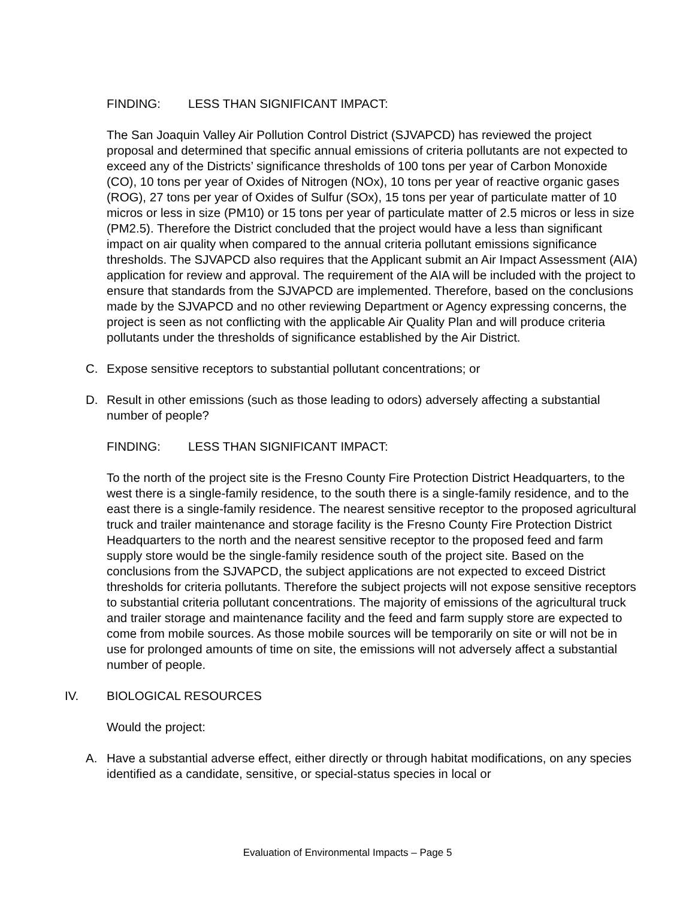FINDING: LESS THAN SIGNIFICANT IMPACT:
The San Joaquin Valley Air Pollution Control District (SJVAPCD) has reviewed the project proposal and determined that specific annual emissions of criteria pollutants are not expected to exceed any of the Districts’ significance thresholds of 100 tons per year of Carbon Monoxide (CO), 10 tons per year of Oxides of Nitrogen (NOx), 10 tons per year of reactive organic gases (ROG), 27 tons per year of Oxides of Sulfur (SOx), 15 tons per year of particulate matter of 10 micros or less in size (PM10) or 15 tons per year of particulate matter of 2.5 micros or less in size (PM2.5). Therefore the District concluded that the project would have a less than significant impact on air quality when compared to the annual criteria pollutant emissions significance thresholds. The SJVAPCD also requires that the Applicant submit an Air Impact Assessment (AIA) application for review and approval. The requirement of the AIA will be included with the project to ensure that standards from the SJVAPCD are implemented. Therefore, based on the conclusions made by the SJVAPCD and no other reviewing Department or Agency expressing concerns, the project is seen as not conflicting with the applicable Air Quality Plan and will produce criteria pollutants under the thresholds of significance established by the Air District.
C. Expose sensitive receptors to substantial pollutant concentrations; or
D. Result in other emissions (such as those leading to odors) adversely affecting a substantial number of people?
FINDING: LESS THAN SIGNIFICANT IMPACT:
To the north of the project site is the Fresno County Fire Protection District Headquarters, to the west there is a single-family residence, to the south there is a single-family residence, and to the east there is a single-family residence. The nearest sensitive receptor to the proposed agricultural truck and trailer maintenance and storage facility is the Fresno County Fire Protection District Headquarters to the north and the nearest sensitive receptor to the proposed feed and farm supply store would be the single-family residence south of the project site. Based on the conclusions from the SJVAPCD, the subject applications are not expected to exceed District thresholds for criteria pollutants. Therefore the subject projects will not expose sensitive receptors to substantial criteria pollutant concentrations. The majority of emissions of the agricultural truck and trailer storage and maintenance facility and the feed and farm supply store are expected to come from mobile sources. As those mobile sources will be temporarily on site or will not be in use for prolonged amounts of time on site, the emissions will not adversely affect a substantial number of people.
IV. BIOLOGICAL RESOURCES
Would the project:
A. Have a substantial adverse effect, either directly or through habitat modifications, on any species identified as a candidate, sensitive, or special-status species in local or
Evaluation of Environmental Impacts – Page 5